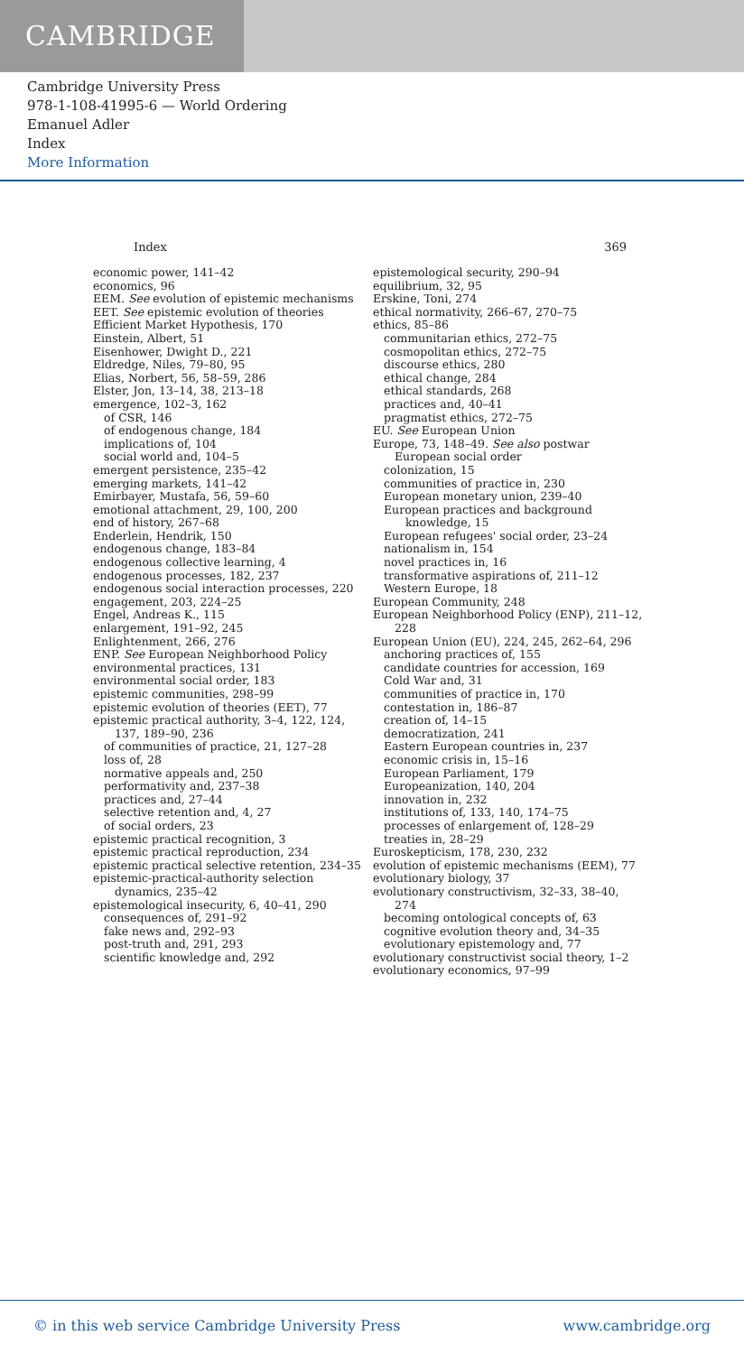CAMBRIDGE
Cambridge University Press
978-1-108-41995-6 — World Ordering
Emanuel Adler
Index
More Information
Index 369
economic power, 141–42
economics, 96
EEM. See evolution of epistemic mechanisms
EET. See epistemic evolution of theories
Efficient Market Hypothesis, 170
Einstein, Albert, 51
Eisenhower, Dwight D., 221
Eldredge, Niles, 79–80, 95
Elias, Norbert, 56, 58–59, 286
Elster, Jon, 13–14, 38, 213–18
emergence, 102–3, 162
of CSR, 146
of endogenous change, 184
implications of, 104
social world and, 104–5
emergent persistence, 235–42
emerging markets, 141–42
Emirbayer, Mustafa, 56, 59–60
emotional attachment, 29, 100, 200
end of history, 267–68
Enderlein, Hendrik, 150
endogenous change, 183–84
endogenous collective learning, 4
endogenous processes, 182, 237
endogenous social interaction processes, 220
engagement, 203, 224–25
Engel, Andreas K., 115
enlargement, 191–92, 245
Enlightenment, 266, 276
ENP. See European Neighborhood Policy
environmental practices, 131
environmental social order, 183
epistemic communities, 298–99
epistemic evolution of theories (EET), 77
epistemic practical authority, 3–4, 122, 124, 137, 189–90, 236
of communities of practice, 21, 127–28
loss of, 28
normative appeals and, 250
performativity and, 237–38
practices and, 27–44
selective retention and, 4, 27
of social orders, 23
epistemic practical recognition, 3
epistemic practical reproduction, 234
epistemic practical selective retention, 234–35
epistemic-practical-authority selection dynamics, 235–42
epistemological insecurity, 6, 40–41, 290
consequences of, 291–92
fake news and, 292–93
post-truth and, 291, 293
scientific knowledge and, 292
epistemological security, 290–94
equilibrium, 32, 95
Erskine, Toni, 274
ethical normativity, 266–67, 270–75
ethics, 85–86
communitarian ethics, 272–75
cosmopolitan ethics, 272–75
discourse ethics, 280
ethical change, 284
ethical standards, 268
practices and, 40–41
pragmatist ethics, 272–75
EU. See European Union
Europe, 73, 148–49. See also postwar European social order
colonization, 15
communities of practice in, 230
European monetary union, 239–40
European practices and background knowledge, 15
European refugees' social order, 23–24
nationalism in, 154
novel practices in, 16
transformative aspirations of, 211–12
Western Europe, 18
European Community, 248
European Neighborhood Policy (ENP), 211–12, 228
European Union (EU), 224, 245, 262–64, 296
anchoring practices of, 155
candidate countries for accession, 169
Cold War and, 31
communities of practice in, 170
contestation in, 186–87
creation of, 14–15
democratization, 241
Eastern European countries in, 237
economic crisis in, 15–16
European Parliament, 179
Europeanization, 140, 204
innovation in, 232
institutions of, 133, 140, 174–75
processes of enlargement of, 128–29
treaties in, 28–29
Euroskepticism, 178, 230, 232
evolution of epistemic mechanisms (EEM), 77
evolutionary biology, 37
evolutionary constructivism, 32–33, 38–40, 274
becoming ontological concepts of, 63
cognitive evolution theory and, 34–35
evolutionary epistemology and, 77
evolutionary constructivist social theory, 1–2
evolutionary economics, 97–99
© in this web service Cambridge University Press www.cambridge.org